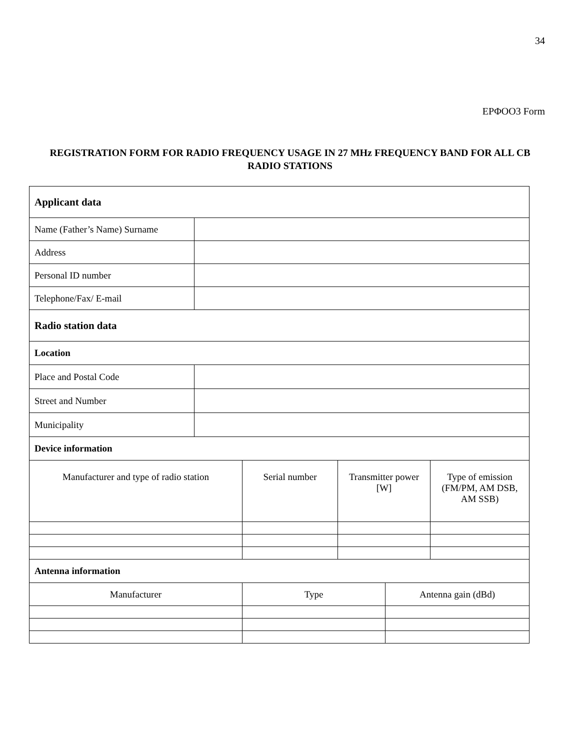34
ΕΡΦΟΟ3 Form
REGISTRATION FORM FOR RADIO FREQUENCY USAGE IN 27 MHz FREQUENCY BAND FOR ALL CB RADIO STATIONS
| Applicant data | | | | | |
| Name (Father’s Name) Surname | | | | | |
| Address | | | | | |
| Personal ID number | | | | | |
| Telephone/Fax/ E-mail | | | | | |
| Radio station data | | | | | |
| Location | | | | | |
| Place and Postal Code | | | | | |
| Street and Number | | | | | |
| Municipality | | | | | |
| Device information | | | | | |
| Manufacturer and type of radio station | | Serial number | Transmitter power [W] | | Type of emission (FM/PM, AM DSB, AM SSB) |
| Antenna information | | | | | |
| Manufacturer | | Type | | Antenna gain (dBd) | |